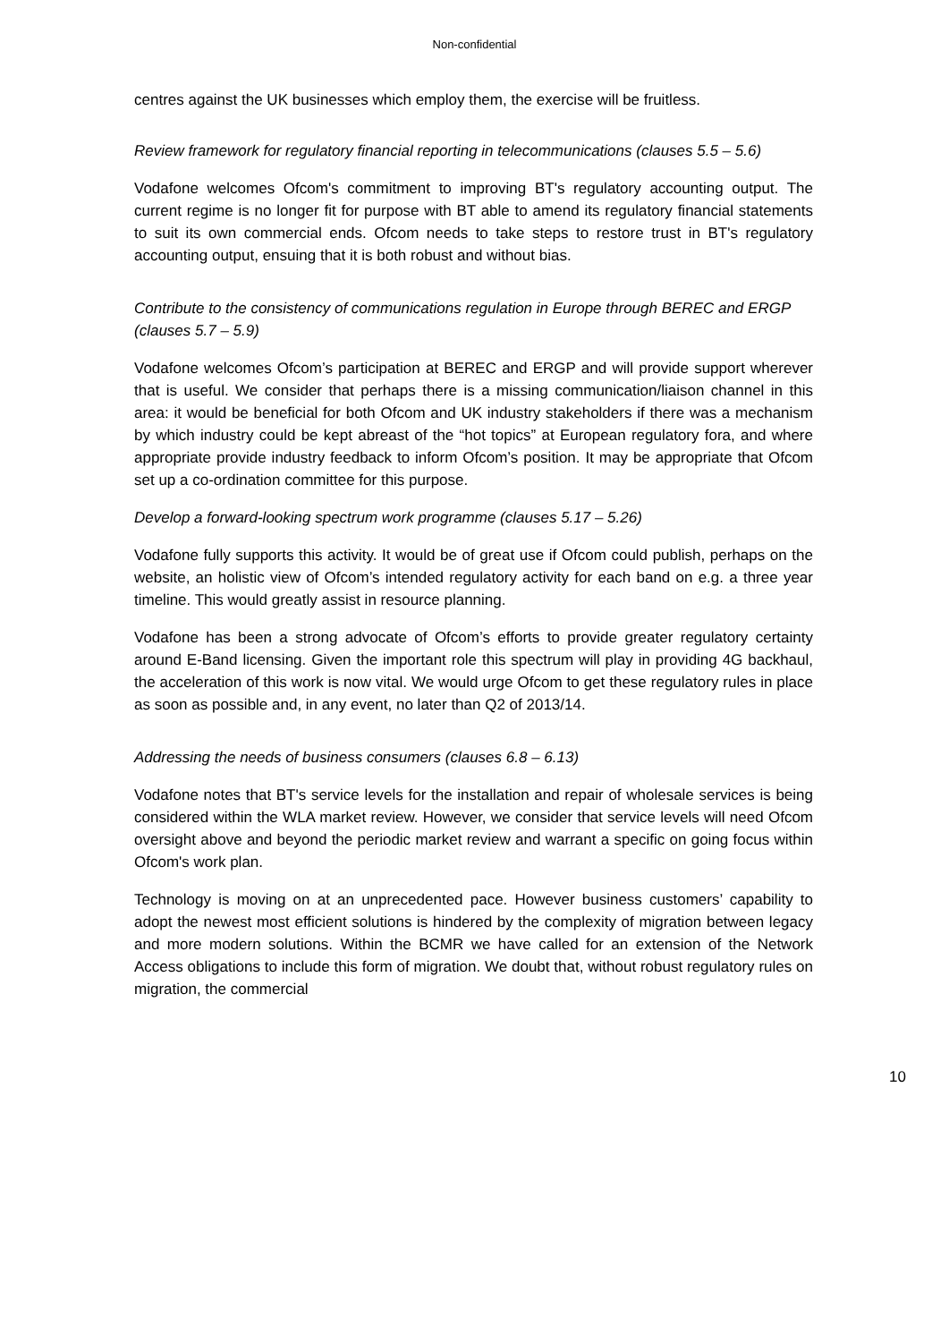Non-confidential
centres against the UK businesses which employ them, the exercise will be fruitless.
Review framework for regulatory financial reporting in telecommunications (clauses 5.5 – 5.6)
Vodafone welcomes Ofcom's commitment to improving BT's regulatory accounting output. The current regime is no longer fit for purpose with BT able to amend its regulatory financial statements to suit its own commercial ends. Ofcom needs to take steps to restore trust in BT's regulatory accounting output, ensuing that it is both robust and without bias.
Contribute to the consistency of communications regulation in Europe through BEREC and ERGP (clauses 5.7 – 5.9)
Vodafone welcomes Ofcom’s participation at BEREC and ERGP and will provide support wherever that is useful. We consider that perhaps there is a missing communication/liaison channel in this area: it would be beneficial for both Ofcom and UK industry stakeholders if there was a mechanism by which industry could be kept abreast of the “hot topics” at European regulatory fora, and where appropriate provide industry feedback to inform Ofcom’s position. It may be appropriate that Ofcom set up a co-ordination committee for this purpose.
Develop a forward-looking spectrum work programme (clauses 5.17 – 5.26)
Vodafone fully supports this activity. It would be of great use if Ofcom could publish, perhaps on the website, an holistic view of Ofcom’s intended regulatory activity for each band on e.g. a three year timeline. This would greatly assist in resource planning.
Vodafone has been a strong advocate of Ofcom’s efforts to provide greater regulatory certainty around E-Band licensing. Given the important role this spectrum will play in providing 4G backhaul, the acceleration of this work is now vital. We would urge Ofcom to get these regulatory rules in place as soon as possible and, in any event, no later than Q2 of 2013/14.
Addressing the needs of business consumers (clauses 6.8 – 6.13)
Vodafone notes that BT's service levels for the installation and repair of wholesale services is being considered within the WLA market review. However, we consider that service levels will need Ofcom oversight above and beyond the periodic market review and warrant a specific on going focus within Ofcom's work plan.
Technology is moving on at an unprecedented pace. However business customers’ capability to adopt the newest most efficient solutions is hindered by the complexity of migration between legacy and more modern solutions. Within the BCMR we have called for an extension of the Network Access obligations to include this form of migration. We doubt that, without robust regulatory rules on migration, the commercial
10